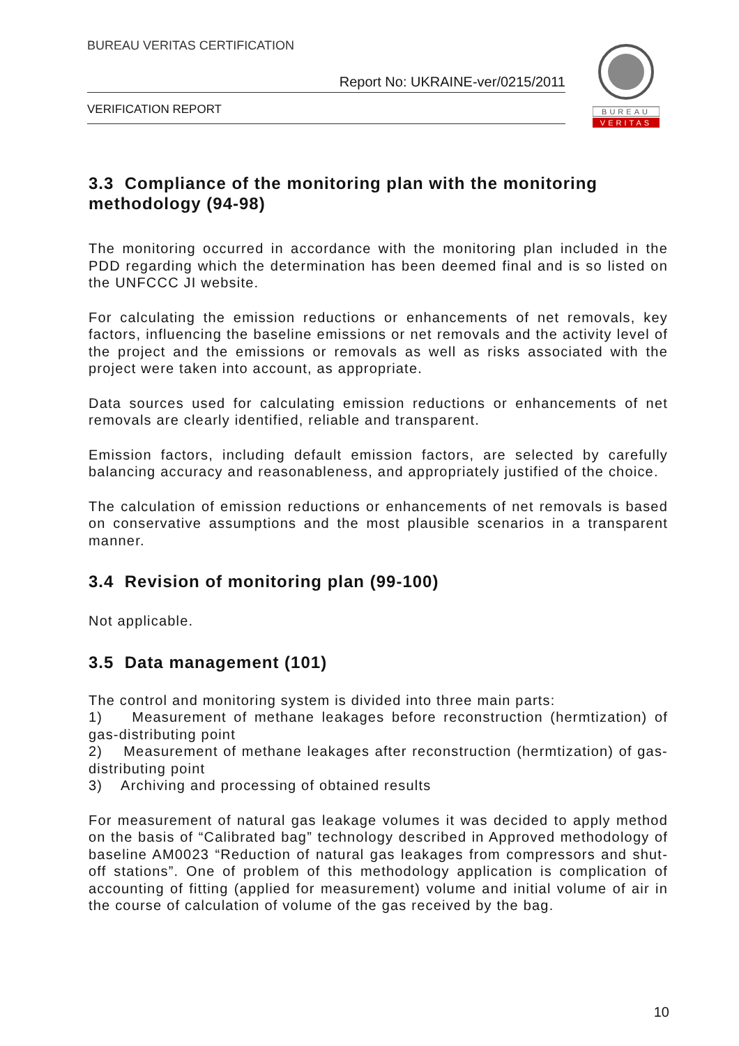BUREAU VERITAS CERTIFICATION
Report No: UKRAINE-ver/0215/2011
VERIFICATION REPORT
BUREAU
VERITAS
3.3 Compliance of the monitoring plan with the monitoring methodology (94-98)
The monitoring occurred in accordance with the monitoring plan included in the PDD regarding which the determination has been deemed final and is so listed on the UNFCCC JI website.
For calculating the emission reductions or enhancements of net removals, key factors, influencing the baseline emissions or net removals and the activity level of the project and the emissions or removals as well as risks associated with the project were taken into account, as appropriate.
Data sources used for calculating emission reductions or enhancements of net removals are clearly identified, reliable and transparent.
Emission factors, including default emission factors, are selected by carefully balancing accuracy and reasonableness, and appropriately justified of the choice.
The calculation of emission reductions or enhancements of net removals is based on conservative assumptions and the most plausible scenarios in a transparent manner.
3.4 Revision of monitoring plan (99-100)
Not applicable.
3.5 Data management (101)
The control and monitoring system is divided into three main parts:
1) Measurement of methane leakages before reconstruction (hermtization) of gas-distributing point
2) Measurement of methane leakages after reconstruction (hermtization) of gas-distributing point
3) Archiving and processing of obtained results
For measurement of natural gas leakage volumes it was decided to apply method on the basis of “Calibrated bag” technology described in Approved methodology of baseline AM0023 “Reduction of natural gas leakages from compressors and shut-off stations”. One of problem of this methodology application is complication of accounting of fitting (applied for measurement) volume and initial volume of air in the course of calculation of volume of the gas received by the bag.
10